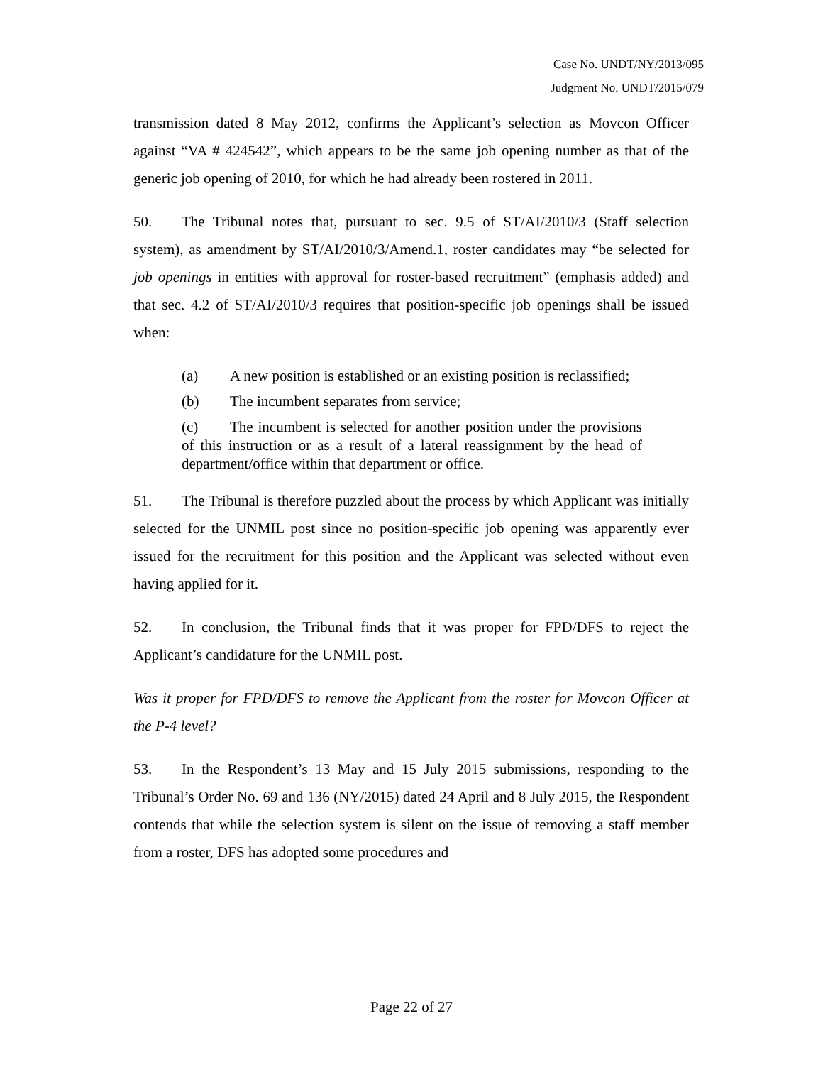Case No. UNDT/NY/2013/095
Judgment No. UNDT/2015/079
transmission dated 8 May 2012, confirms the Applicant’s selection as Movcon Officer against “VA # 424542”, which appears to be the same job opening number as that of the generic job opening of 2010, for which he had already been rostered in 2011.
50. The Tribunal notes that, pursuant to sec. 9.5 of ST/AI/2010/3 (Staff selection system), as amendment by ST/AI/2010/3/Amend.1, roster candidates may “be selected for job openings in entities with approval for roster-based recruitment” (emphasis added) and that sec. 4.2 of ST/AI/2010/3 requires that position-specific job openings shall be issued when:
(a) A new position is established or an existing position is reclassified;
(b) The incumbent separates from service;
(c) The incumbent is selected for another position under the provisions of this instruction or as a result of a lateral reassignment by the head of department/office within that department or office.
51. The Tribunal is therefore puzzled about the process by which Applicant was initially selected for the UNMIL post since no position-specific job opening was apparently ever issued for the recruitment for this position and the Applicant was selected without even having applied for it.
52. In conclusion, the Tribunal finds that it was proper for FPD/DFS to reject the Applicant’s candidature for the UNMIL post.
Was it proper for FPD/DFS to remove the Applicant from the roster for Movcon Officer at the P-4 level?
53. In the Respondent’s 13 May and 15 July 2015 submissions, responding to the Tribunal’s Order No. 69 and 136 (NY/2015) dated 24 April and 8 July 2015, the Respondent contends that while the selection system is silent on the issue of removing a staff member from a roster, DFS has adopted some procedures and
Page 22 of 27